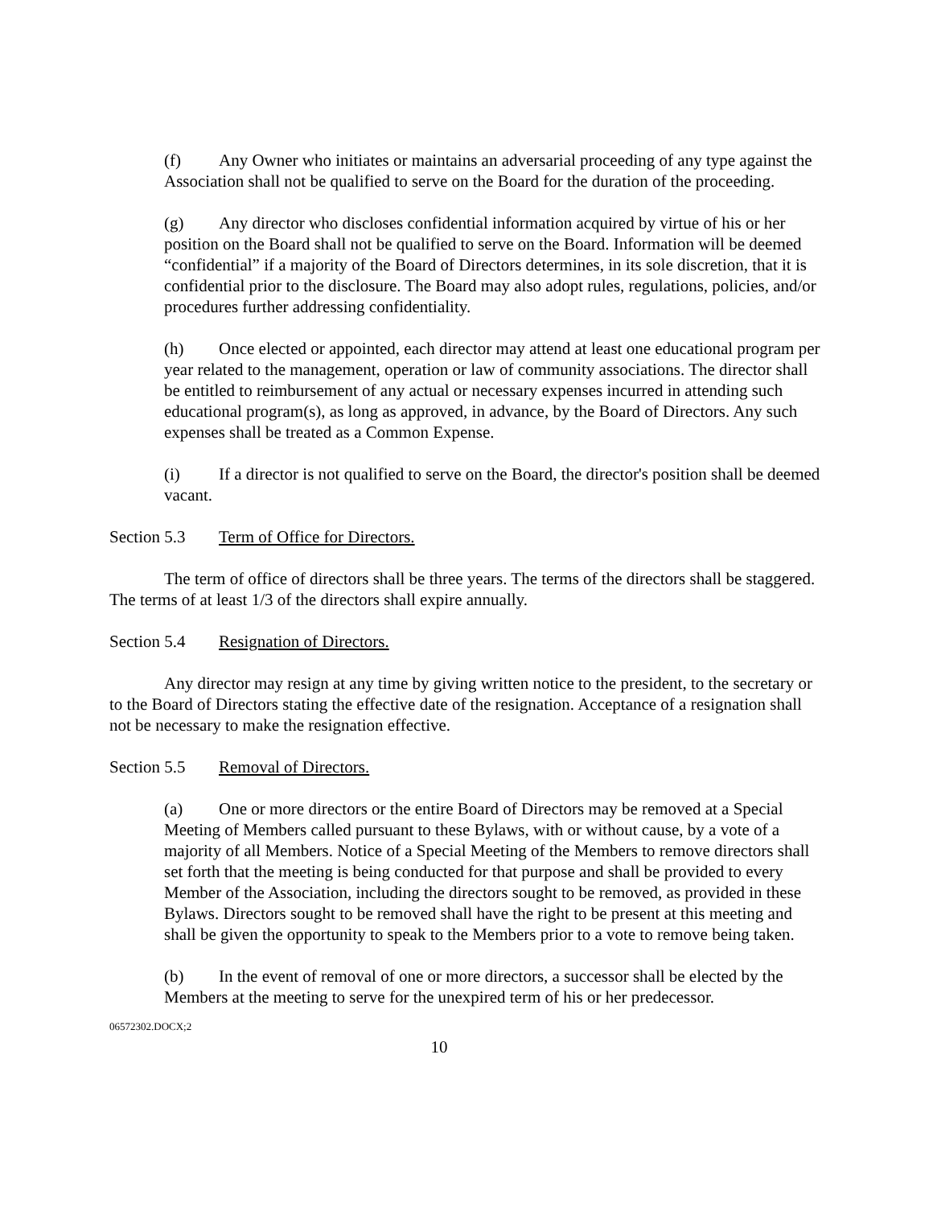(f) Any Owner who initiates or maintains an adversarial proceeding of any type against the Association shall not be qualified to serve on the Board for the duration of the proceeding.
(g) Any director who discloses confidential information acquired by virtue of his or her position on the Board shall not be qualified to serve on the Board. Information will be deemed “confidential” if a majority of the Board of Directors determines, in its sole discretion, that it is confidential prior to the disclosure. The Board may also adopt rules, regulations, policies, and/or procedures further addressing confidentiality.
(h) Once elected or appointed, each director may attend at least one educational program per year related to the management, operation or law of community associations. The director shall be entitled to reimbursement of any actual or necessary expenses incurred in attending such educational program(s), as long as approved, in advance, by the Board of Directors. Any such expenses shall be treated as a Common Expense.
(i) If a director is not qualified to serve on the Board, the director's position shall be deemed vacant.
Section 5.3 Term of Office for Directors.
The term of office of directors shall be three years. The terms of the directors shall be staggered. The terms of at least 1/3 of the directors shall expire annually.
Section 5.4 Resignation of Directors.
Any director may resign at any time by giving written notice to the president, to the secretary or to the Board of Directors stating the effective date of the resignation. Acceptance of a resignation shall not be necessary to make the resignation effective.
Section 5.5 Removal of Directors.
(a) One or more directors or the entire Board of Directors may be removed at a Special Meeting of Members called pursuant to these Bylaws, with or without cause, by a vote of a majority of all Members. Notice of a Special Meeting of the Members to remove directors shall set forth that the meeting is being conducted for that purpose and shall be provided to every Member of the Association, including the directors sought to be removed, as provided in these Bylaws. Directors sought to be removed shall have the right to be present at this meeting and shall be given the opportunity to speak to the Members prior to a vote to remove being taken.
(b) In the event of removal of one or more directors, a successor shall be elected by the Members at the meeting to serve for the unexpired term of his or her predecessor.
06572302.DOCX;2
10